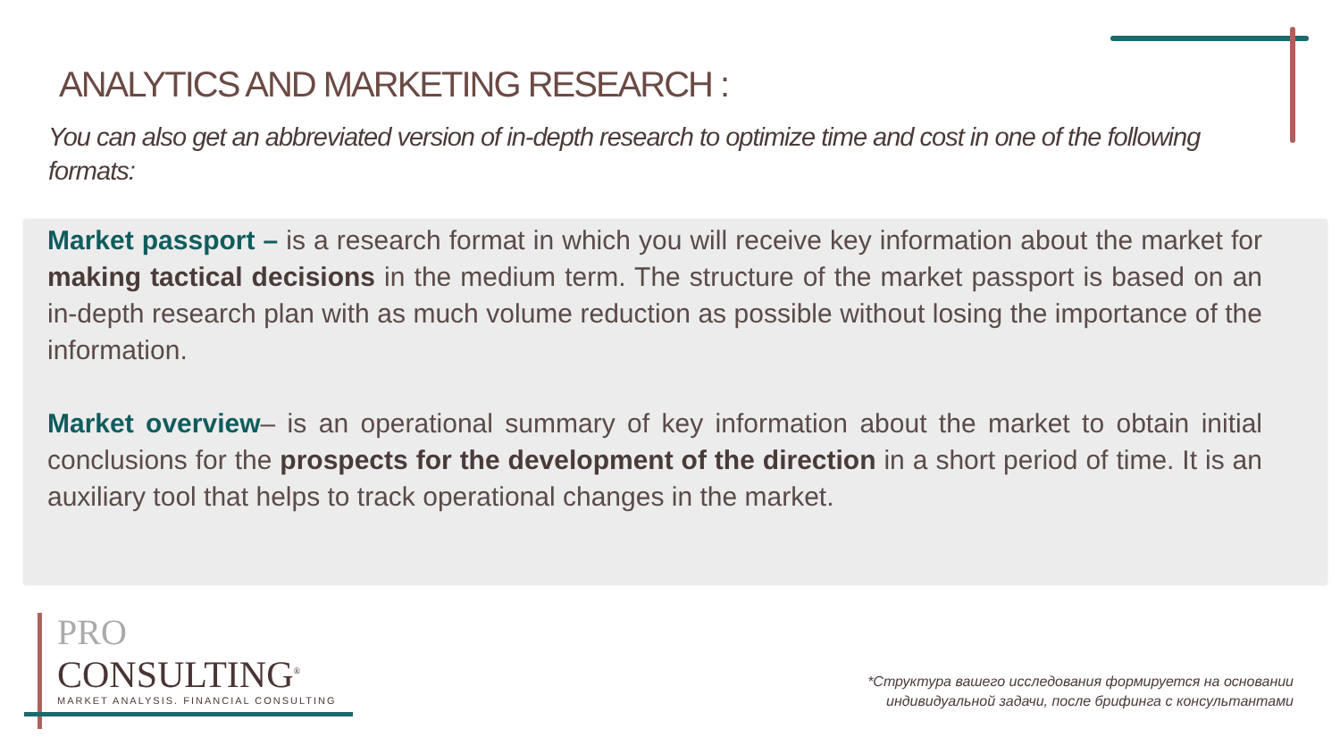ANALYTICS AND MARKETING RESEARCH :
You can also get an abbreviated version of in-depth research to optimize time and cost in one of the following formats:
Market passport – is a research format in which you will receive key information about the market for making tactical decisions in the medium term. The structure of the market passport is based on an in-depth research plan with as much volume reduction as possible without losing the importance of the information.
Market overview– is an operational summary of key information about the market to obtain initial conclusions for the prospects for the development of the direction in a short period of time. It is an auxiliary tool that helps to track operational changes in the market.
PRO
CONSULTING<sup>®</sup>
MARKET ANALYSIS. FINANCIAL CONSULTING
*Структура вашего исследования формируется на основании
индивидуальной задачи, после брифинга с консультантами